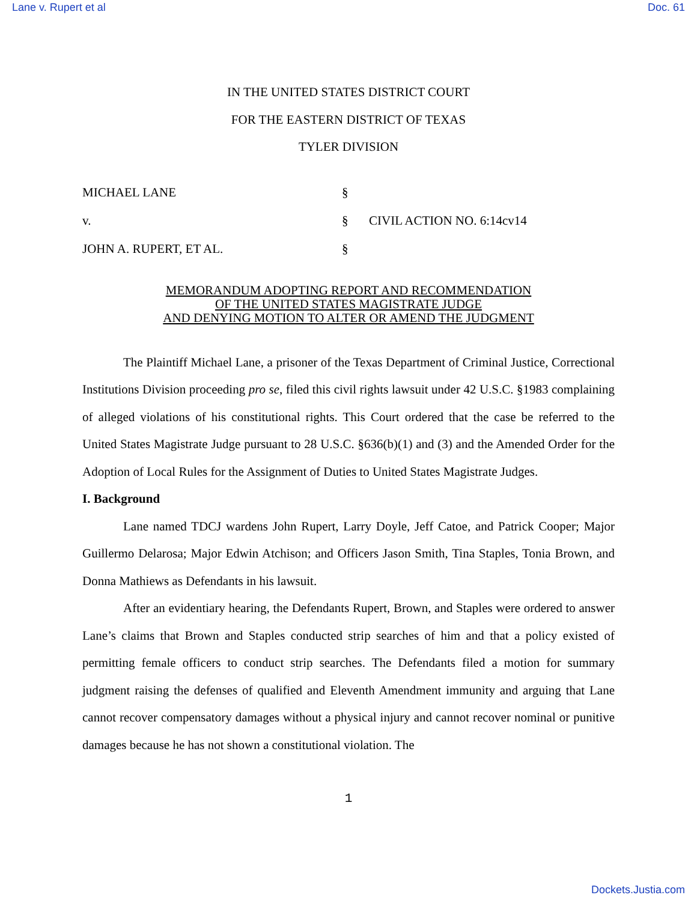Lane v. Rupert et al Doc. 61
IN THE UNITED STATES DISTRICT COURT
FOR THE EASTERN DISTRICT OF TEXAS
TYLER DIVISION
MICHAEL LANE
§
v.
§
CIVIL ACTION NO. 6:14cv14
JOHN A. RUPERT, ET AL.
§
MEMORANDUM ADOPTING REPORT AND RECOMMENDATION
OF THE UNITED STATES MAGISTRATE JUDGE
AND DENYING MOTION TO ALTER OR AMEND THE JUDGMENT
The Plaintiff Michael Lane, a prisoner of the Texas Department of Criminal Justice, Correctional Institutions Division proceeding pro se, filed this civil rights lawsuit under 42 U.S.C. §1983 complaining of alleged violations of his constitutional rights. This Court ordered that the case be referred to the United States Magistrate Judge pursuant to 28 U.S.C. §636(b)(1) and (3) and the Amended Order for the Adoption of Local Rules for the Assignment of Duties to United States Magistrate Judges.
I. Background
Lane named TDCJ wardens John Rupert, Larry Doyle, Jeff Catoe, and Patrick Cooper; Major Guillermo Delarosa; Major Edwin Atchison; and Officers Jason Smith, Tina Staples, Tonia Brown, and Donna Mathiews as Defendants in his lawsuit.
After an evidentiary hearing, the Defendants Rupert, Brown, and Staples were ordered to answer Lane’s claims that Brown and Staples conducted strip searches of him and that a policy existed of permitting female officers to conduct strip searches. The Defendants filed a motion for summary judgment raising the defenses of qualified and Eleventh Amendment immunity and arguing that Lane cannot recover compensatory damages without a physical injury and cannot recover nominal or punitive damages because he has not shown a constitutional violation. The
1
Dockets.Justia.com